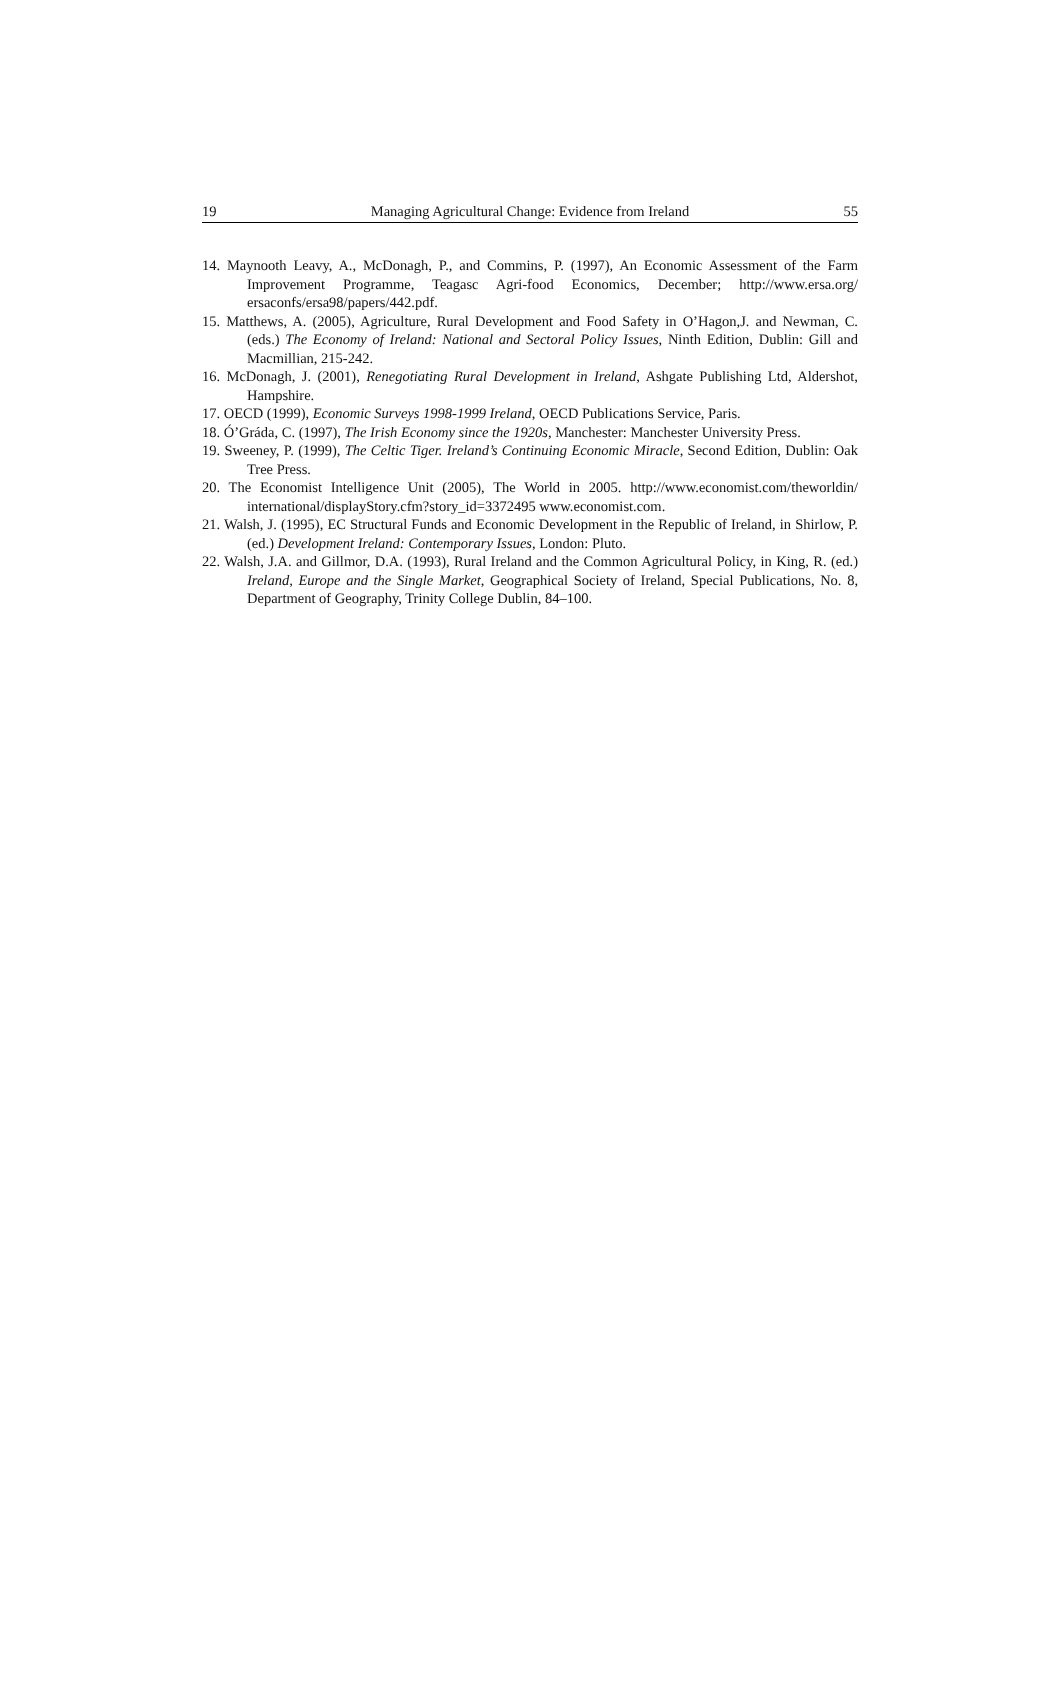19 Managing Agricultural Change: Evidence from Ireland 55
14. Maynooth Leavy, A., McDonagh, P., and Commins, P. (1997), An Economic Assessment of the Farm Improvement Programme, Teagasc Agri-food Economics, December; http://www.ersa.org/ ersaconfs/ersa98/papers/442.pdf.
15. Matthews, A. (2005), Agriculture, Rural Development and Food Safety in O’Hagon,J. and Newman, C. (eds.) The Economy of Ireland: National and Sectoral Policy Issues, Ninth Edition, Dublin: Gill and Macmillian, 215-242.
16. McDonagh, J. (2001), Renegotiating Rural Development in Ireland, Ashgate Publishing Ltd, Aldershot, Hampshire.
17. OECD (1999), Economic Surveys 1998-1999 Ireland, OECD Publications Service, Paris.
18. Ó’Gráda, C. (1997), The Irish Economy since the 1920s, Manchester: Manchester University Press.
19. Sweeney, P. (1999), The Celtic Tiger. Ireland’s Continuing Economic Miracle, Second Edition, Dublin: Oak Tree Press.
20. The Economist Intelligence Unit (2005), The World in 2005. http://www.economist.com/theworldin/ international/displayStory.cfm?story_id=3372495 www.economist.com.
21. Walsh, J. (1995), EC Structural Funds and Economic Development in the Republic of Ireland, in Shirlow, P. (ed.) Development Ireland: Contemporary Issues, London: Pluto.
22. Walsh, J.A. and Gillmor, D.A. (1993), Rural Ireland and the Common Agricultural Policy, in King, R. (ed.) Ireland, Europe and the Single Market, Geographical Society of Ireland, Special Publications, No. 8, Department of Geography, Trinity College Dublin, 84–100.